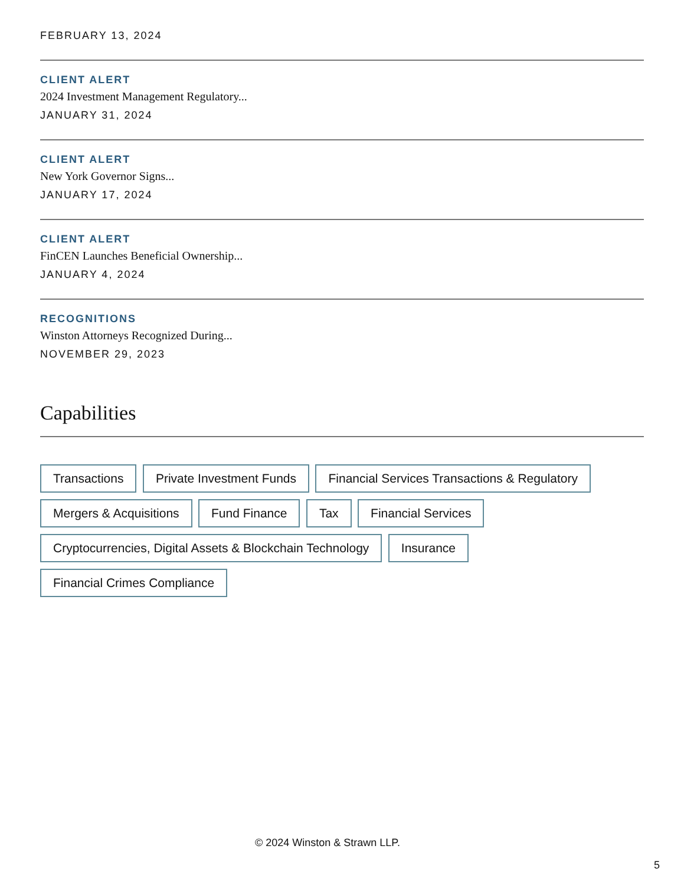FEBRUARY 13, 2024
CLIENT ALERT
2024 Investment Management Regulatory...
JANUARY 31, 2024
CLIENT ALERT
New York Governor Signs...
JANUARY 17, 2024
CLIENT ALERT
FinCEN Launches Beneficial Ownership...
JANUARY 4, 2024
RECOGNITIONS
Winston Attorneys Recognized During...
NOVEMBER 29, 2023
Capabilities
Transactions Private Investment Funds Financial Services Transactions & Regulatory
Mergers & Acquisitions Fund Finance Tax Financial Services
Cryptocurrencies, Digital Assets & Blockchain Technology Insurance
Financial Crimes Compliance
© 2024 Winston & Strawn LLP.
5